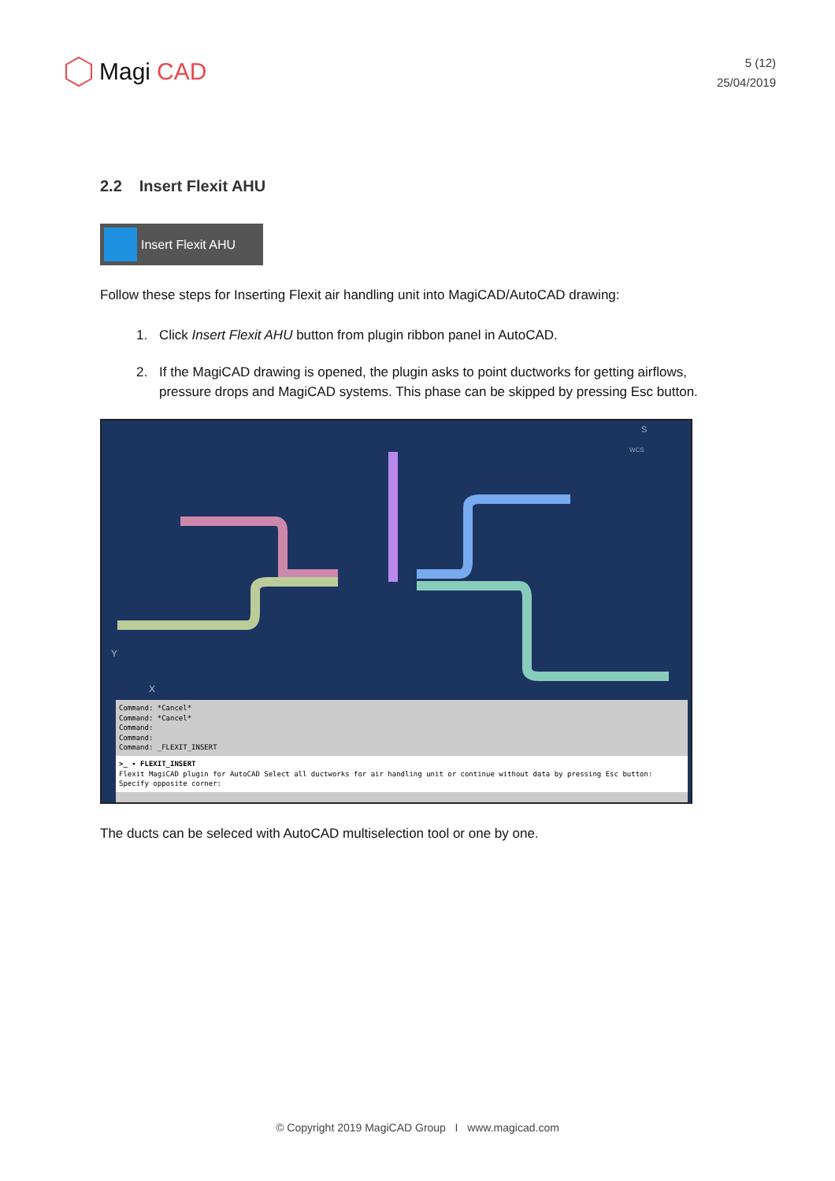Magi CAD
5 (12)
25/04/2019
2.2 Insert Flexit AHU
Insert Flexit AHU
Follow these steps for Inserting Flexit air handling unit into MagiCAD/AutoCAD drawing:
1. Click Insert Flexit AHU button from plugin ribbon panel in AutoCAD.
2. If the MagiCAD drawing is opened, the plugin asks to point ductworks for getting airflows, pressure drops and MagiCAD systems. This phase can be skipped by pressing Esc button.
S
WCS
Y
X
Command: *Cancel*
Command: *Cancel*
Command:
Command:
Command: _FLEXIT_INSERT
>_ ▾ FLEXIT_INSERT
Flexit MagiCAD plugin for AutoCAD Select all ductworks for air handling unit or continue without data by pressing Esc button: Specify opposite corner:
The ducts can be seleced with AutoCAD multiselection tool or one by one.
© Copyright 2019 MagiCAD Group I www.magicad.com